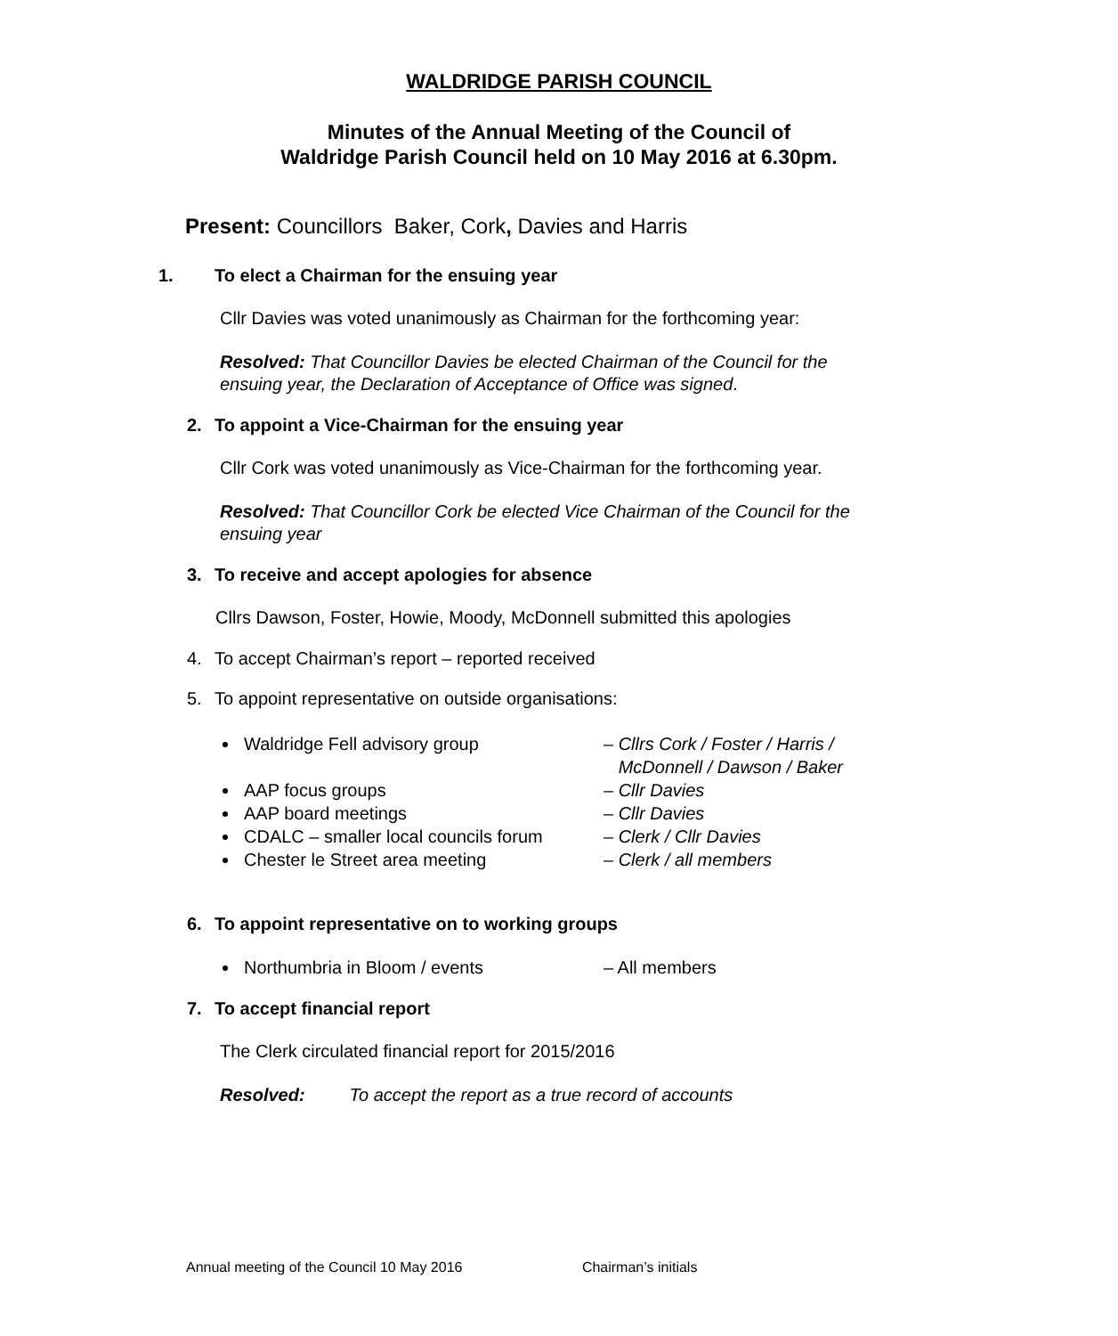WALDRIDGE PARISH COUNCIL
Minutes of the Annual Meeting of the Council of
Waldridge Parish Council held on 10 May 2016 at 6.30pm.
Present: Councillors Baker, Cork, Davies and Harris
1. To elect a Chairman for the ensuing year
Cllr Davies was voted unanimously as Chairman for the forthcoming year:
Resolved: That Councillor Davies be elected Chairman of the Council for the ensuing year, the Declaration of Acceptance of Office was signed.
2. To appoint a Vice-Chairman for the ensuing year
Cllr Cork was voted unanimously as Vice-Chairman for the forthcoming year.
Resolved: That Councillor Cork be elected Vice Chairman of the Council for the ensuing year
3. To receive and accept apologies for absence
Cllrs Dawson, Foster, Howie, Moody, McDonnell submitted this apologies
4. To accept Chairman’s report – reported received
5. To appoint representative on outside organisations:
Waldridge Fell advisory group – Cllrs Cork / Foster / Harris /
McDonnell / Dawson / Baker
AAP focus groups – Cllr Davies
AAP board meetings – Cllr Davies
CDALC – smaller local councils forum – Clerk / Cllr Davies
Chester le Street area meeting – Clerk / all members
6. To appoint representative on to working groups
Northumbria in Bloom / events – All members
7. To accept financial report
The Clerk circulated financial report for 2015/2016
Resolved: To accept the report as a true record of accounts
Annual meeting of the Council 10 May 2016 Chairman’s initials